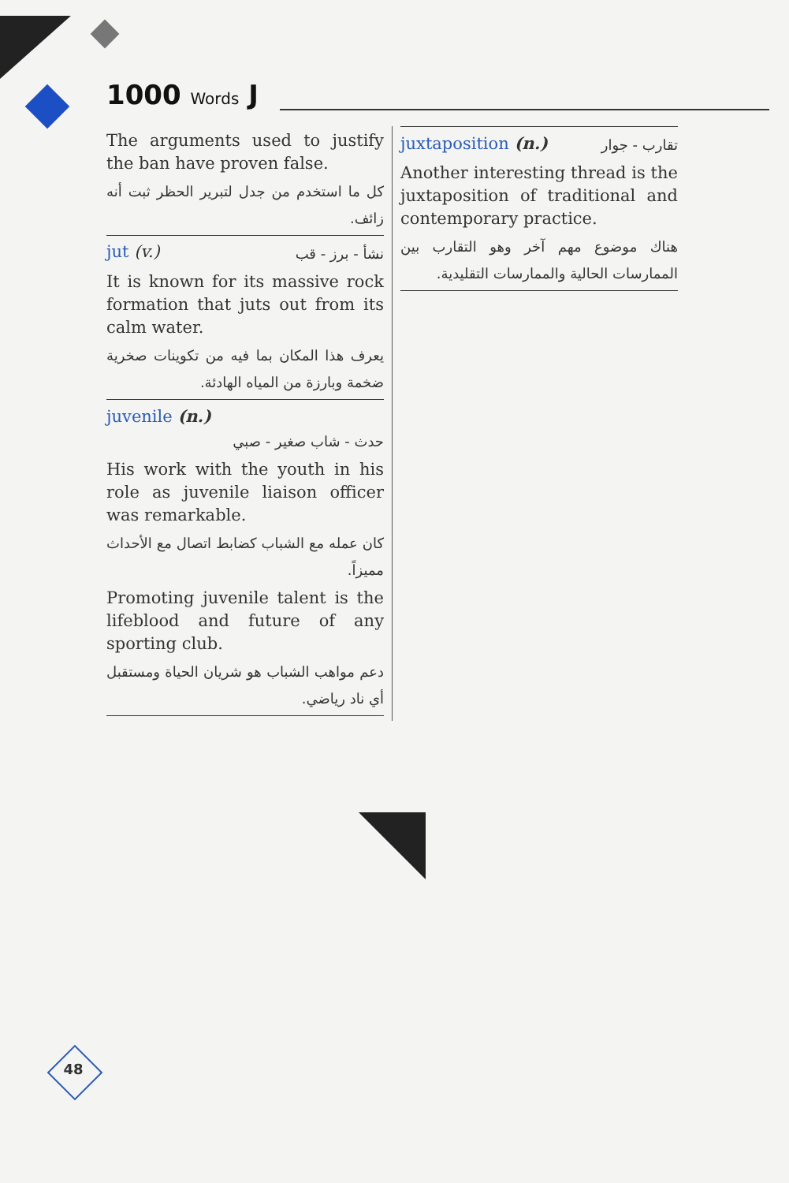1000 Words J
The arguments used to justify the ban have proven false.
كل ما استخدم من جدل لتبرير الحظر ثبت أنه زائف.
jut (v.) نشأ - برز - قب
It is known for its massive rock formation that juts out from its calm water.
يعرف هذا المكان بما فيه من تكوينات صخرية ضخمة وبارزة من المياه الهادئة.
juvenile (n.)
حدث - شاب صغير - صبي
His work with the youth in his role as juvenile liaison officer was remarkable.
كان عمله مع الشباب كضابط اتصال مع الأحداث مميزاً.
Promoting juvenile talent is the lifeblood and future of any sporting club.
دعم مواهب الشباب هو شريان الحياة ومستقبل أي ناد رياضي.
juxtaposition (n.) تقارب - جوار
Another interesting thread is the juxtaposition of traditional and contemporary practice.
هناك موضوع مهم آخر وهو التقارب بين الممارسات الحالية والممارسات التقليدية.
48